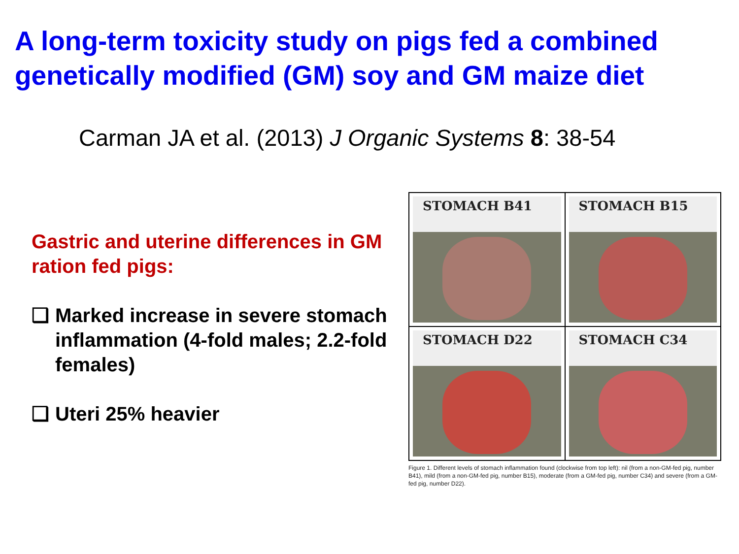A long-term toxicity study on pigs fed a combined genetically modified (GM) soy and GM maize diet
Carman JA et al. (2013) J Organic Systems 8: 38-54
Gastric and uterine differences in GM ration fed pigs:
❑ Marked increase in severe stomach inflammation (4-fold males; 2.2-fold females)
❑ Uteri 25% heavier
STOMACH B41
STOMACH B15
STOMACH D22
STOMACH C34
Figure 1. Different levels of stomach inflammation found (clockwise from top left): nil (from a non-GM-fed pig, number B41), mild (from a non-GM-fed pig, number B15), moderate (from a GM-fed pig, number C34) and severe (from a GM-fed pig, number D22).